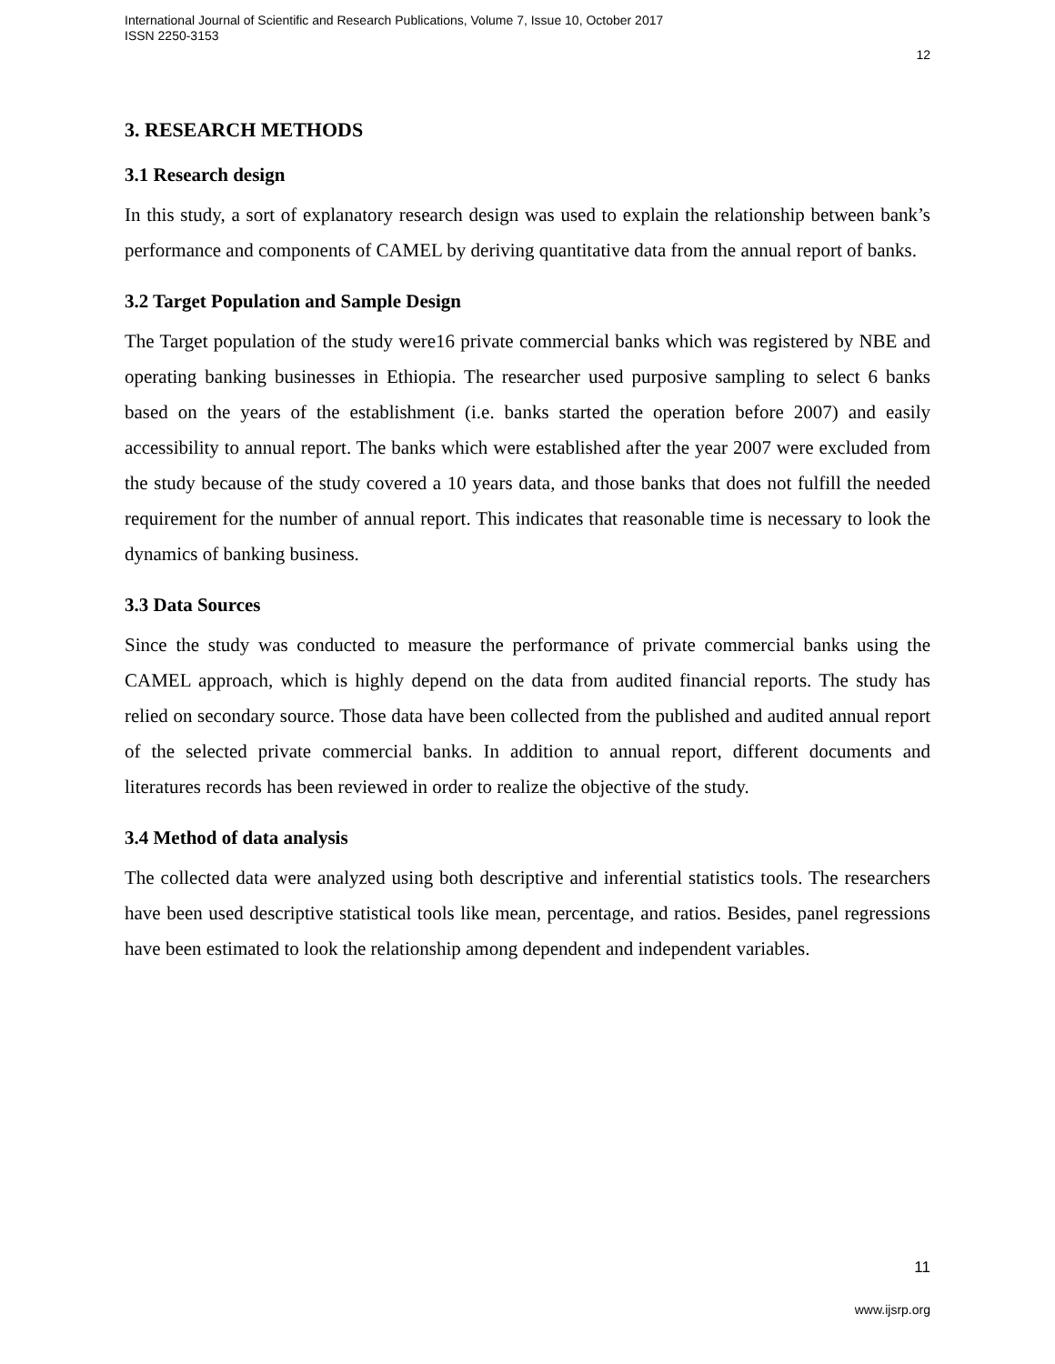International Journal of Scientific and Research Publications, Volume 7, Issue 10, October 2017
ISSN 2250-3153
12
3. RESEARCH METHODS
3.1 Research design
In this study, a sort of explanatory research design was used to explain the relationship between bank’s performance and components of CAMEL by deriving quantitative data from the annual report of banks.
3.2 Target Population and Sample Design
The Target population of the study were16 private commercial banks which was registered by NBE and operating banking businesses in Ethiopia. The researcher used purposive sampling to select 6 banks based on the years of the establishment (i.e. banks started the operation before 2007) and easily accessibility to annual report. The banks which were established after the year 2007 were excluded from the study because of the study covered a 10 years data, and those banks that does not fulfill the needed requirement for the number of annual report. This indicates that reasonable time is necessary to look the dynamics of banking business.
3.3 Data Sources
Since the study was conducted to measure the performance of private commercial banks using the CAMEL approach, which is highly depend on the data from audited financial reports. The study has relied on secondary source. Those data have been collected from the published and audited annual report of the selected private commercial banks. In addition to annual report, different documents and literatures records has been reviewed in order to realize the objective of the study.
3.4 Method of data analysis
The collected data were analyzed using both descriptive and inferential statistics tools. The researchers have been used descriptive statistical tools like mean, percentage, and ratios. Besides, panel regressions have been estimated to look the relationship among dependent and independent variables.
11
www.ijsrp.org